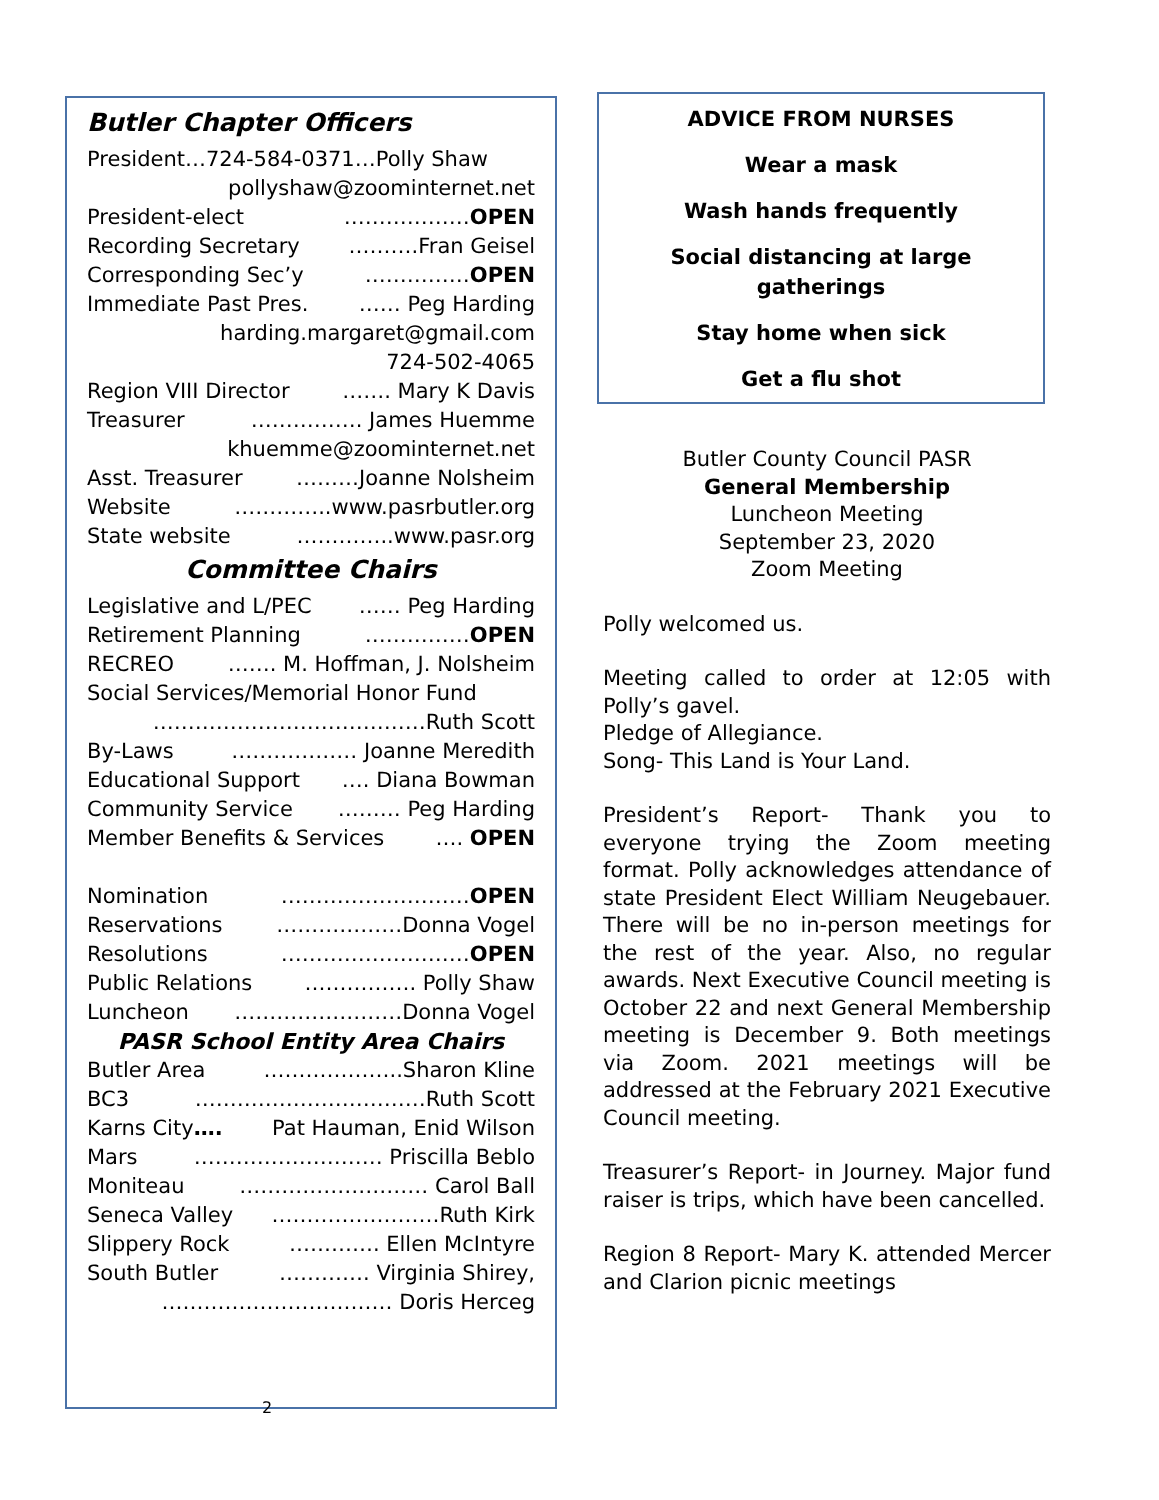Butler Chapter Officers
President…724-584-0371…Polly Shaw
pollyshaw@zoominternet.net
President-elect ………………OPEN
Recording Secretary ……….Fran Geisel
Corresponding Sec’y ……………OPEN
Immediate Past Pres. …… Peg Harding
harding.margaret@gmail.com
724-502-4065
Region VIII Director ……. Mary K Davis
Treasurer ……………. James Huemme
khuemme@zoominternet.net
Asst. Treasurer ………Joanne Nolsheim
Website …………..www.pasrbutler.org
State website …………..www.pasr.org
Committee Chairs
Legislative and L/PEC …… Peg Harding
Retirement Planning ……………OPEN
RECREO ……. M. Hoffman, J. Nolsheim
Social Services/Memorial Honor Fund
…………………………………Ruth Scott
By-Laws ……………… Joanne Meredith
Educational Support …. Diana Bowman
Community Service ……… Peg Harding
Member Benefits & Services …. OPEN
Nomination ………………………OPEN
Reservations ………………Donna Vogel
Resolutions ………………………OPEN
Public Relations ……………. Polly Shaw
Luncheon ……………………Donna Vogel
PASR School Entity Area Chairs
Butler Area ………………..Sharon Kline
BC3 ……………………………Ruth Scott
Karns City…. Pat Hauman, Enid Wilson
Mars ……………………… Priscilla Beblo
Moniteau ……………………… Carol Ball
Seneca Valley ……………………Ruth Kirk
Slippery Rock …………. Ellen McIntyre
South Butler …………. Virginia Shirey,
…………………………… Doris Herceg
2
ADVICE FROM NURSES
Wear a mask
Wash hands frequently
Social distancing at large gatherings
Stay home when sick
Get a flu shot
Butler County Council PASR
General Membership
Luncheon Meeting
September 23, 2020
Zoom Meeting
Polly welcomed us.
Meeting called to order at 12:05 with Polly’s gavel.
Pledge of Allegiance.
Song- This Land is Your Land.
President’s Report- Thank you to everyone trying the Zoom meeting format. Polly acknowledges attendance of state President Elect William Neugebauer. There will be no in-person meetings for the rest of the year. Also, no regular awards. Next Executive Council meeting is October 22 and next General Membership meeting is December 9. Both meetings via Zoom. 2021 meetings will be addressed at the February 2021 Executive Council meeting.
Treasurer’s Report- in Journey. Major fund raiser is trips, which have been cancelled.
Region 8 Report- Mary K. attended Mercer and Clarion picnic meetings